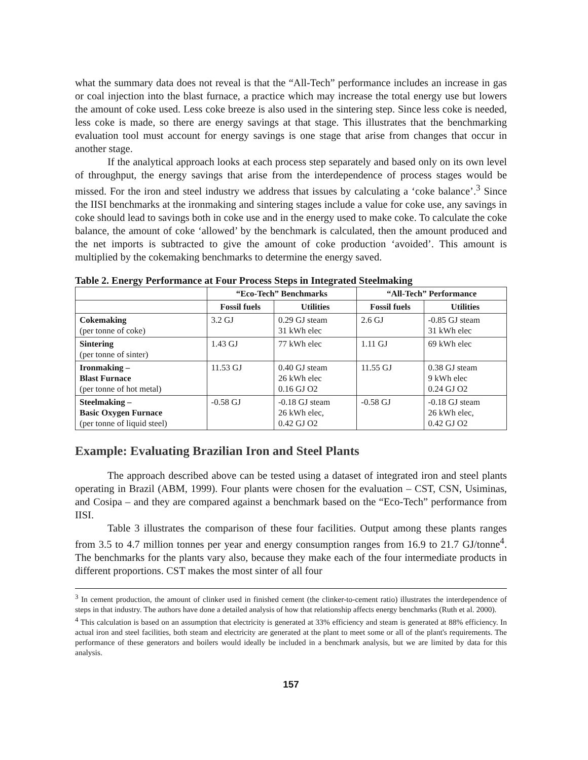what the summary data does not reveal is that the “All-Tech” performance includes an increase in gas or coal injection into the blast furnace, a practice which may increase the total energy use but lowers the amount of coke used. Less coke breeze is also used in the sintering step. Since less coke is needed, less coke is made, so there are energy savings at that stage. This illustrates that the benchmarking evaluation tool must account for energy savings is one stage that arise from changes that occur in another stage.
If the analytical approach looks at each process step separately and based only on its own level of throughput, the energy savings that arise from the interdependence of process stages would be missed. For the iron and steel industry we address that issues by calculating a ‘coke balance’.<sup>3</sup> Since the IISI benchmarks at the ironmaking and sintering stages include a value for coke use, any savings in coke should lead to savings both in coke use and in the energy used to make coke. To calculate the coke balance, the amount of coke ‘allowed’ by the benchmark is calculated, then the amount produced and the net imports is subtracted to give the amount of coke production ‘avoided’. This amount is multiplied by the cokemaking benchmarks to determine the energy saved.
Table 2. Energy Performance at Four Process Steps in Integrated Steelmaking
| | “Eco-Tech” Benchmarks | | “All-Tech” Performance | |
| --- | --- | --- | --- | --- |
| | Fossil fuels | Utilities | Fossil fuels | Utilities |
| Cokemaking (per tonne of coke) | 3.2 GJ | 0.29 GJ steam 31 kWh elec | 2.6 GJ | -0.85 GJ steam 31 kWh elec |
| Sintering (per tonne of sinter) | 1.43 GJ | 77 kWh elec | 1.11 GJ | 69 kWh elec |
| Ironmaking – Blast Furnace (per tonne of hot metal) | 11.53 GJ | 0.40 GJ steam 26 kWh elec 0.16 GJ O2 | 11.55 GJ | 0.38 GJ steam 9 kWh elec 0.24 GJ O2 |
| Steelmaking – Basic Oxygen Furnace (per tonne of liquid steel) | -0.58 GJ | -0.18 GJ steam 26 kWh elec, 0.42 GJ O2 | -0.58 GJ | -0.18 GJ steam 26 kWh elec, 0.42 GJ O2 |
Example: Evaluating Brazilian Iron and Steel Plants
The approach described above can be tested using a dataset of integrated iron and steel plants operating in Brazil (ABM, 1999). Four plants were chosen for the evaluation – CST, CSN, Usiminas, and Cosipa – and they are compared against a benchmark based on the “Eco-Tech” performance from IISI.
Table 3 illustrates the comparison of these four facilities. Output among these plants ranges from 3.5 to 4.7 million tonnes per year and energy consumption ranges from 16.9 to 21.7 GJ/tonne<sup>4</sup>. The benchmarks for the plants vary also, because they make each of the four intermediate products in different proportions. CST makes the most sinter of all four
<sup>3</sup> In cement production, the amount of clinker used in finished cement (the clinker-to-cement ratio) illustrates the interdependence of steps in that industry. The authors have done a detailed analysis of how that relationship affects energy benchmarks (Ruth et al. 2000).
<sup>4</sup> This calculation is based on an assumption that electricity is generated at 33% efficiency and steam is generated at 88% efficiency. In actual iron and steel facilities, both steam and electricity are generated at the plant to meet some or all of the plant's requirements. The performance of these generators and boilers would ideally be included in a benchmark analysis, but we are limited by data for this analysis.
157